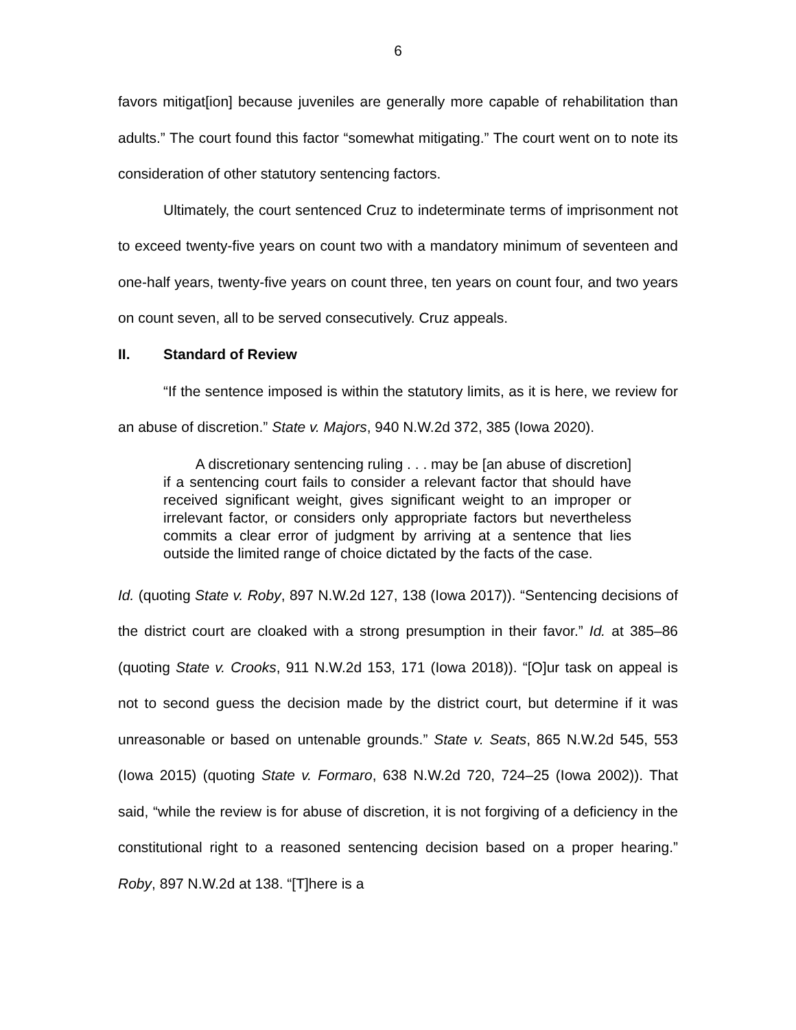6
favors mitigat[ion] because juveniles are generally more capable of rehabilitation than adults.” The court found this factor “somewhat mitigating.” The court went on to note its consideration of other statutory sentencing factors.
Ultimately, the court sentenced Cruz to indeterminate terms of imprisonment not to exceed twenty-five years on count two with a mandatory minimum of seventeen and one-half years, twenty-five years on count three, ten years on count four, and two years on count seven, all to be served consecutively. Cruz appeals.
II. Standard of Review
“If the sentence imposed is within the statutory limits, as it is here, we review for an abuse of discretion.” State v. Majors, 940 N.W.2d 372, 385 (Iowa 2020).
A discretionary sentencing ruling . . . may be [an abuse of discretion] if a sentencing court fails to consider a relevant factor that should have received significant weight, gives significant weight to an improper or irrelevant factor, or considers only appropriate factors but nevertheless commits a clear error of judgment by arriving at a sentence that lies outside the limited range of choice dictated by the facts of the case.
Id. (quoting State v. Roby, 897 N.W.2d 127, 138 (Iowa 2017)). “Sentencing decisions of the district court are cloaked with a strong presumption in their favor.” Id. at 385–86 (quoting State v. Crooks, 911 N.W.2d 153, 171 (Iowa 2018)). “[O]ur task on appeal is not to second guess the decision made by the district court, but determine if it was unreasonable or based on untenable grounds.” State v. Seats, 865 N.W.2d 545, 553 (Iowa 2015) (quoting State v. Formaro, 638 N.W.2d 720, 724–25 (Iowa 2002)). That said, “while the review is for abuse of discretion, it is not forgiving of a deficiency in the constitutional right to a reasoned sentencing decision based on a proper hearing.” Roby, 897 N.W.2d at 138. “[T]here is a